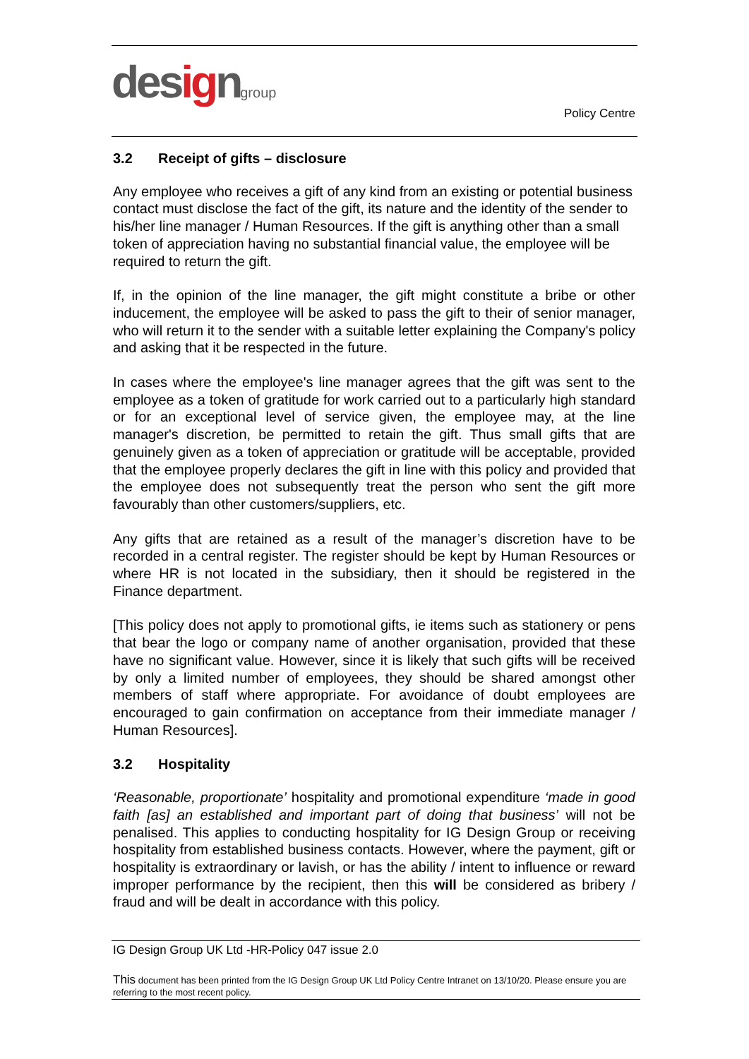designgroup
Policy Centre
3.2 Receipt of gifts – disclosure
Any employee who receives a gift of any kind from an existing or potential business contact must disclose the fact of the gift, its nature and the identity of the sender to his/her line manager / Human Resources. If the gift is anything other than a small token of appreciation having no substantial financial value, the employee will be required to return the gift.
If, in the opinion of the line manager, the gift might constitute a bribe or other inducement, the employee will be asked to pass the gift to their of senior manager, who will return it to the sender with a suitable letter explaining the Company's policy and asking that it be respected in the future.
In cases where the employee's line manager agrees that the gift was sent to the employee as a token of gratitude for work carried out to a particularly high standard or for an exceptional level of service given, the employee may, at the line manager's discretion, be permitted to retain the gift. Thus small gifts that are genuinely given as a token of appreciation or gratitude will be acceptable, provided that the employee properly declares the gift in line with this policy and provided that the employee does not subsequently treat the person who sent the gift more favourably than other customers/suppliers, etc.
Any gifts that are retained as a result of the manager’s discretion have to be recorded in a central register. The register should be kept by Human Resources or where HR is not located in the subsidiary, then it should be registered in the Finance department.
[This policy does not apply to promotional gifts, ie items such as stationery or pens that bear the logo or company name of another organisation, provided that these have no significant value. However, since it is likely that such gifts will be received by only a limited number of employees, they should be shared amongst other members of staff where appropriate. For avoidance of doubt employees are encouraged to gain confirmation on acceptance from their immediate manager / Human Resources].
3.2 Hospitality
‘Reasonable, proportionate’ hospitality and promotional expenditure ‘made in good faith [as] an established and important part of doing that business’ will not be penalised. This applies to conducting hospitality for IG Design Group or receiving hospitality from established business contacts. However, where the payment, gift or hospitality is extraordinary or lavish, or has the ability / intent to influence or reward improper performance by the recipient, then this will be considered as bribery / fraud and will be dealt in accordance with this policy.
IG Design Group UK Ltd -HR-Policy 047 issue 2.0
This document has been printed from the IG Design Group UK Ltd Policy Centre Intranet on 13/10/20. Please ensure you are referring to the most recent policy.